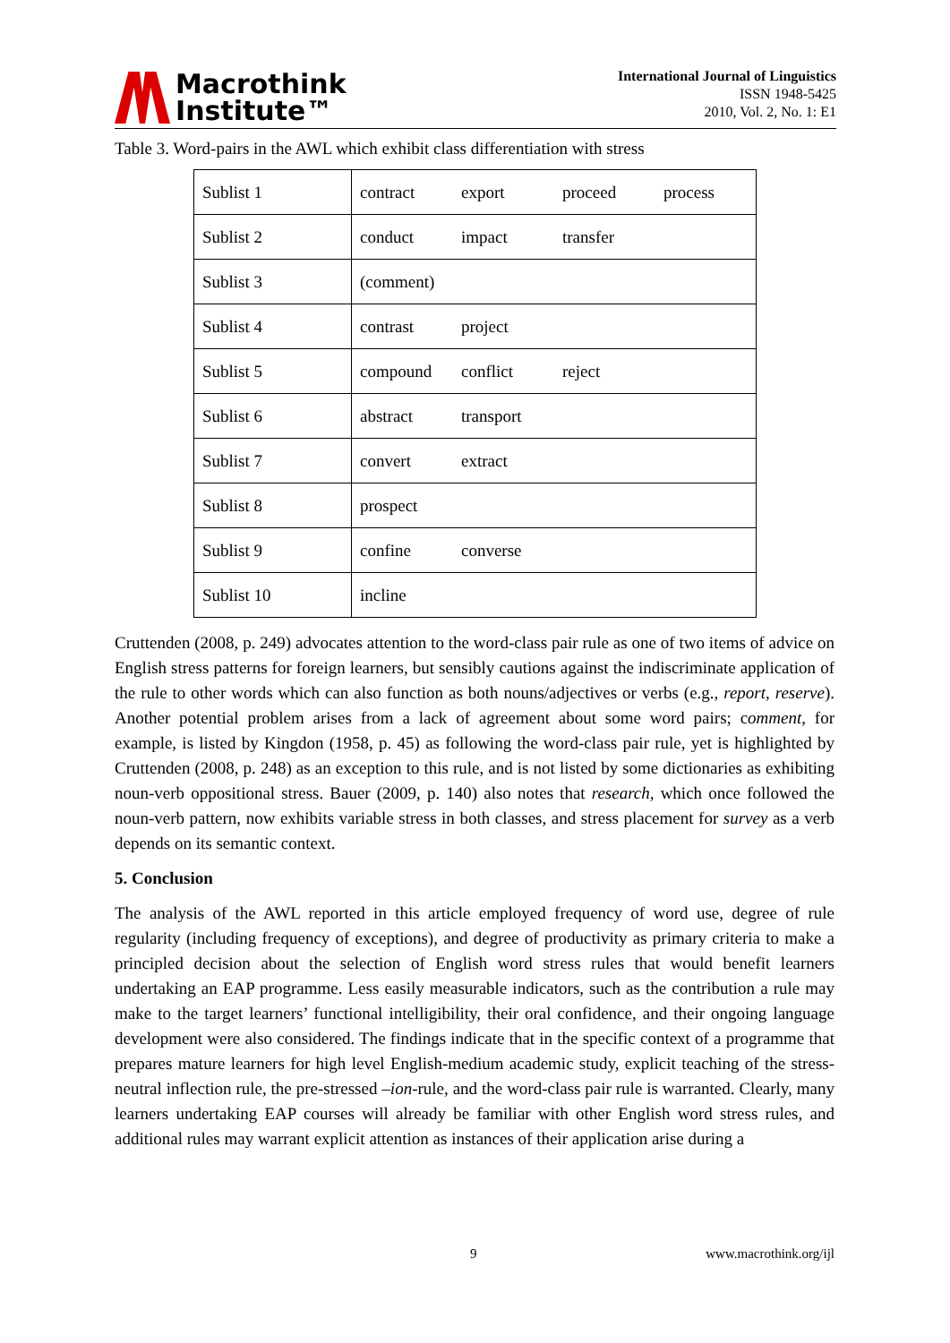Macrothink
Institute™
International Journal of Linguistics
ISSN 1948-5425
2010, Vol. 2, No. 1: E1
Table 3. Word-pairs in the AWL which exhibit class differentiation with stress
| Sublist 1 | contract export proceed process |
| Sublist 2 | conduct impact transfer |
| Sublist 3 | (comment) |
| Sublist 4 | contrast project |
| Sublist 5 | compound conflict reject |
| Sublist 6 | abstract transport |
| Sublist 7 | convert extract |
| Sublist 8 | prospect |
| Sublist 9 | confine converse |
| Sublist 10 | incline |
Cruttenden (2008, p. 249) advocates attention to the word-class pair rule as one of two items of advice on English stress patterns for foreign learners, but sensibly cautions against the indiscriminate application of the rule to other words which can also function as both nouns/adjectives or verbs (e.g., report, reserve). Another potential problem arises from a lack of agreement about some word pairs; comment, for example, is listed by Kingdon (1958, p. 45) as following the word-class pair rule, yet is highlighted by Cruttenden (2008, p. 248) as an exception to this rule, and is not listed by some dictionaries as exhibiting noun-verb oppositional stress. Bauer (2009, p. 140) also notes that research, which once followed the noun-verb pattern, now exhibits variable stress in both classes, and stress placement for survey as a verb depends on its semantic context.
5. Conclusion
The analysis of the AWL reported in this article employed frequency of word use, degree of rule regularity (including frequency of exceptions), and degree of productivity as primary criteria to make a principled decision about the selection of English word stress rules that would benefit learners undertaking an EAP programme. Less easily measurable indicators, such as the contribution a rule may make to the target learners’ functional intelligibility, their oral confidence, and their ongoing language development were also considered. The findings indicate that in the specific context of a programme that prepares mature learners for high level English-medium academic study, explicit teaching of the stress-neutral inflection rule, the pre-stressed –ion-rule, and the word-class pair rule is warranted. Clearly, many learners undertaking EAP courses will already be familiar with other English word stress rules, and additional rules may warrant explicit attention as instances of their application arise during a
9 www.macrothink.org/ijl